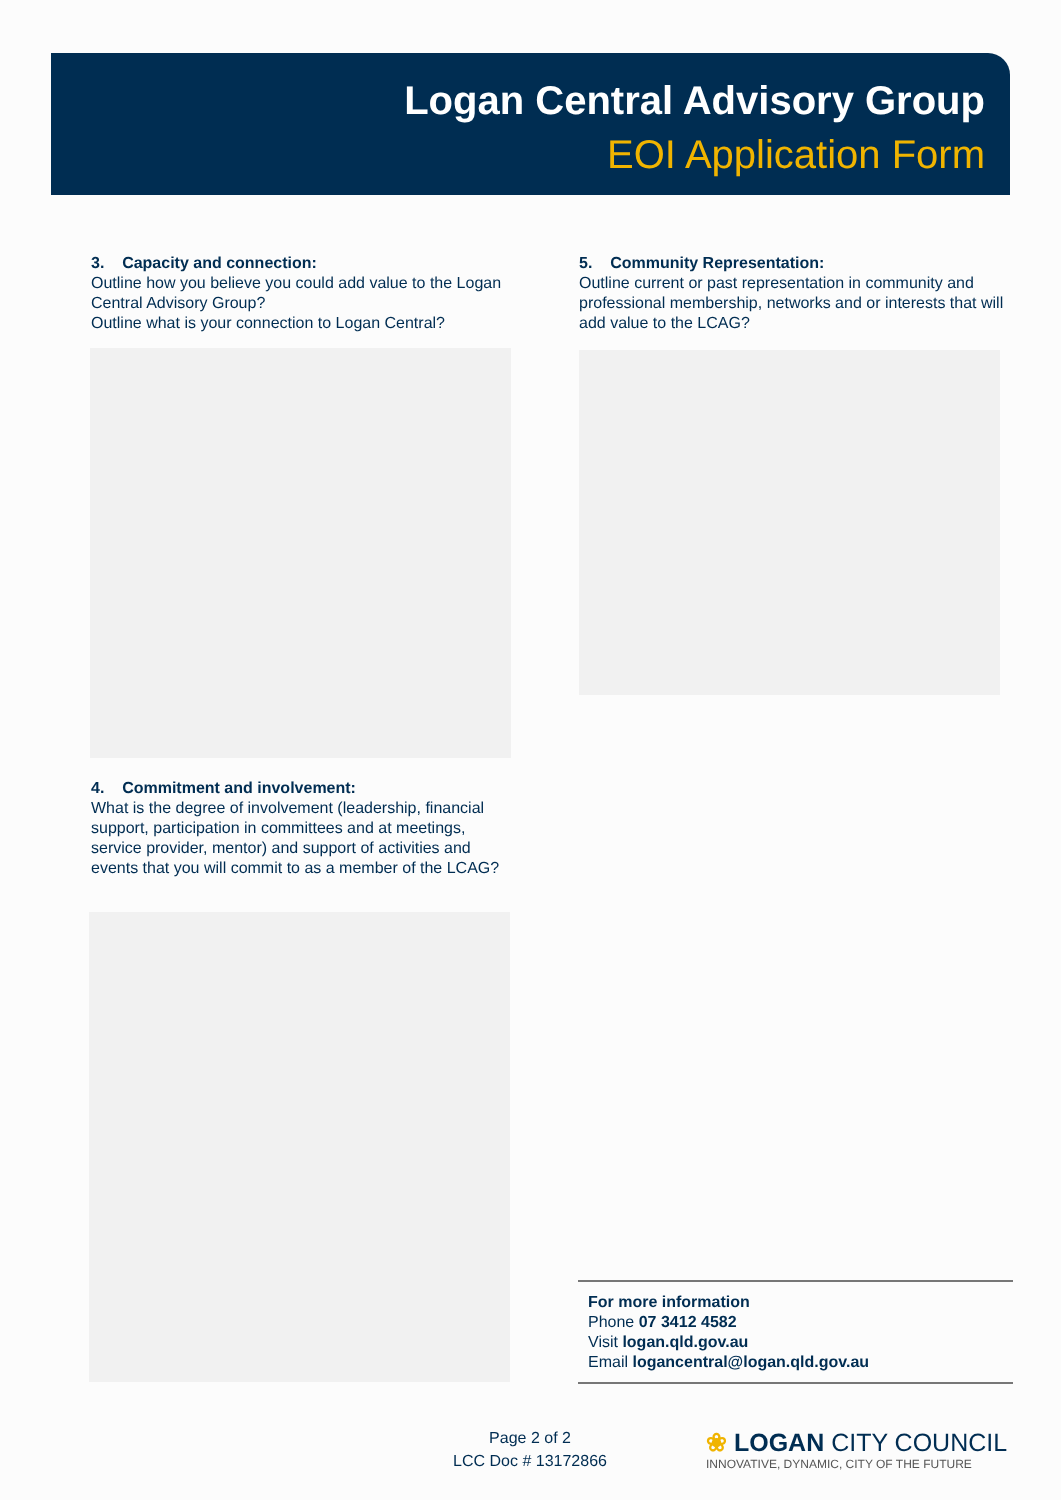Logan Central Advisory Group
EOI Application Form
3. Capacity and connection:
Outline how you believe you could add value to the Logan Central Advisory Group?
Outline what is your connection to Logan Central?
4. Commitment and involvement:
What is the degree of involvement (leadership, financial support, participation in committees and at meetings, service provider, mentor) and support of activities and events that you will commit to as a member of the LCAG?
5. Community Representation:
Outline current or past representation in community and professional membership, networks and or interests that will add value to the LCAG?
For more information
Phone 07 3412 4582
Visit logan.qld.gov.au
Email logancentral@logan.qld.gov.au
Page 2 of 2
LCC Doc # 13172866
❀ LOGAN CITY COUNCIL
INNOVATIVE, DYNAMIC, CITY OF THE FUTURE